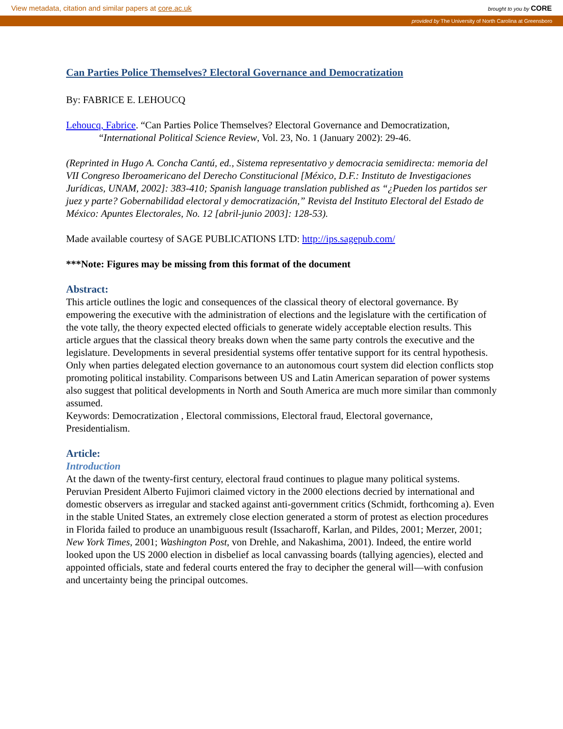View metadata, citation and similar papers at core.ac.uk brought to you by CORE
provided by The University of North Carolina at Greensboro
Can Parties Police Themselves? Electoral Governance and Democratization
By: FABRICE E. LEHOUCQ
Lehoucq, Fabrice. “Can Parties Police Themselves? Electoral Governance and Democratization,
“International Political Science Review, Vol. 23, No. 1 (January 2002): 29-46.
(Reprinted in Hugo A. Concha Cantú, ed., Sistema representativo y democracia semidirecta: memoria del VII Congreso Iberoamericano del Derecho Constitucional [México, D.F.: Instituto de Investigaciones Jurídicas, UNAM, 2002]: 383-410; Spanish language translation published as “¿Pueden los partidos ser juez y parte? Gobernabilidad electoral y democratización,” Revista del Instituto Electoral del Estado de México: Apuntes Electorales, No. 12 [abril-junio 2003]: 128-53).
Made available courtesy of SAGE PUBLICATIONS LTD: http://ips.sagepub.com/
***Note: Figures may be missing from this format of the document
Abstract:
This article outlines the logic and consequences of the classical theory of electoral governance. By empowering the executive with the administration of elections and the legislature with the certification of the vote tally, the theory expected elected officials to generate widely acceptable election results. This article argues that the classical theory breaks down when the same party controls the executive and the legislature. Developments in several presidential systems offer tentative support for its central hypothesis. Only when parties delegated election governance to an autonomous court system did election conflicts stop promoting political instability. Comparisons between US and Latin American separation of power systems also suggest that political developments in North and South America are much more similar than commonly assumed.
Keywords: Democratization , Electoral commissions, Electoral fraud, Electoral governance, Presidentialism.
Article:
Introduction
At the dawn of the twenty-first century, electoral fraud continues to plague many political systems. Peruvian President Alberto Fujimori claimed victory in the 2000 elections decried by international and domestic observers as irregular and stacked against anti-government critics (Schmidt, forthcoming a). Even in the stable United States, an extremely close election generated a storm of protest as election procedures in Florida failed to produce an unambiguous result (Issacharoff, Karlan, and Pildes, 2001; Merzer, 2001; New York Times, 2001; Washington Post, von Drehle, and Nakashima, 2001). Indeed, the entire world looked upon the US 2000 election in disbelief as local canvassing boards (tallying agencies), elected and appointed officials, state and federal courts entered the fray to decipher the general will—with confusion and uncertainty being the principal outcomes.